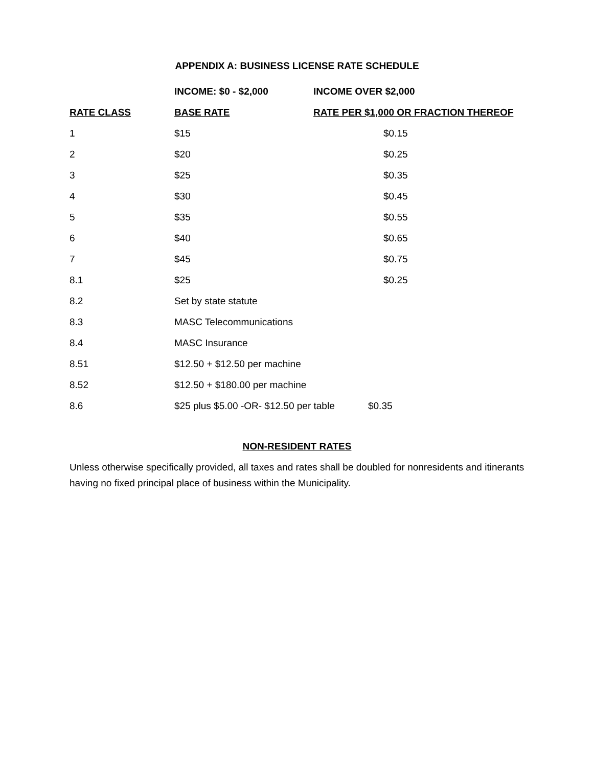APPENDIX A: BUSINESS LICENSE RATE SCHEDULE
| | INCOME: $0 - $2,000 | INCOME OVER $2,000 |
| --- | --- | --- |
| RATE CLASS | BASE RATE | RATE PER $1,000 OR FRACTION THEREOF |
| 1 | $15 | $0.15 |
| 2 | $20 | $0.25 |
| 3 | $25 | $0.35 |
| 4 | $30 | $0.45 |
| 5 | $35 | $0.55 |
| 6 | $40 | $0.65 |
| 7 | $45 | $0.75 |
| 8.1 | $25 | $0.25 |
| 8.2 | Set by state statute | |
| 8.3 | MASC Telecommunications | |
| 8.4 | MASC Insurance | |
| 8.51 | $12.50 + $12.50 per machine | |
| 8.52 | $12.50 + $180.00 per machine | |
| 8.6 | $25 plus $5.00 -OR- $12.50 per table $0.35 | |
NON-RESIDENT RATES
Unless otherwise specifically provided, all taxes and rates shall be doubled for nonresidents and itinerants having no fixed principal place of business within the Municipality.